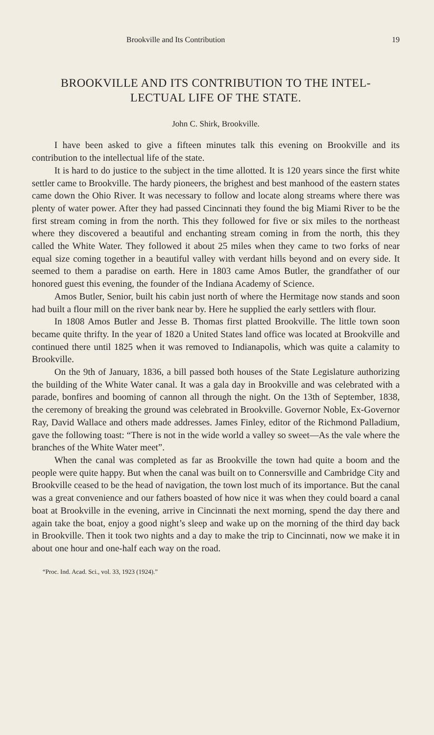Brookville and Its Contribution 19
BROOKVILLE AND ITS CONTRIBUTION TO THE INTEL-
LECTUAL LIFE OF THE STATE.
John C. Shirk, Brookville.
I have been asked to give a fifteen minutes talk this evening on Brookville and its contribution to the intellectual life of the state.
It is hard to do justice to the subject in the time allotted. It is 120 years since the first white settler came to Brookville. The hardy pioneers, the brighest and best manhood of the eastern states came down the Ohio River. It was necessary to follow and locate along streams where there was plenty of water power. After they had passed Cincinnati they found the big Miami River to be the first stream coming in from the north. This they followed for five or six miles to the northeast where they discovered a beautiful and enchanting stream coming in from the north, this they called the White Water. They followed it about 25 miles when they came to two forks of near equal size coming together in a beautiful valley with verdant hills beyond and on every side. It seemed to them a paradise on earth. Here in 1803 came Amos Butler, the grandfather of our honored guest this evening, the founder of the Indiana Academy of Science.
Amos Butler, Senior, built his cabin just north of where the Hermitage now stands and soon had built a flour mill on the river bank near by. Here he supplied the early settlers with flour.
In 1808 Amos Butler and Jesse B. Thomas first platted Brookville. The little town soon became quite thrifty. In the year of 1820 a United States land office was located at Brookville and continued there until 1825 when it was removed to Indianapolis, which was quite a calamity to Brookville.
On the 9th of January, 1836, a bill passed both houses of the State Legislature authorizing the building of the White Water canal. It was a gala day in Brookville and was celebrated with a parade, bonfires and booming of cannon all through the night. On the 13th of September, 1838, the ceremony of breaking the ground was celebrated in Brookville. Governor Noble, Ex-Governor Ray, David Wallace and others made addresses. James Finley, editor of the Richmond Palladium, gave the following toast: “There is not in the wide world a valley so sweet—As the vale where the branches of the White Water meet”.
When the canal was completed as far as Brookville the town had quite a boom and the people were quite happy. But when the canal was built on to Connersville and Cambridge City and Brookville ceased to be the head of navigation, the town lost much of its importance. But the canal was a great convenience and our fathers boasted of how nice it was when they could board a canal boat at Brookville in the evening, arrive in Cincinnati the next morning, spend the day there and again take the boat, enjoy a good night’s sleep and wake up on the morning of the third day back in Brookville. Then it took two nights and a day to make the trip to Cincinnati, now we make it in about one hour and one-half each way on the road.
“Proc. Ind. Acad. Sci., vol. 33, 1923 (1924).”